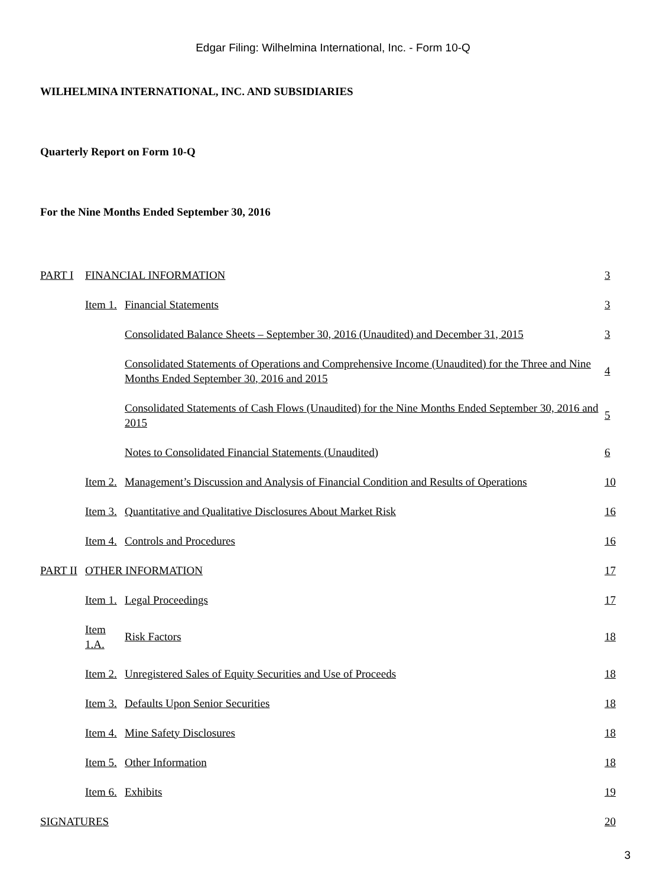Edgar Filing: Wilhelmina International, Inc. - Form 10-Q
WILHELMINA INTERNATIONAL, INC. AND SUBSIDIARIES
Quarterly Report on Form 10-Q
For the Nine Months Ended September 30, 2016
| PART I | FINANCIAL INFORMATION | | 3 |
| | Item 1. | Financial Statements | 3 |
| | | Consolidated Balance Sheets – September 30, 2016 (Unaudited) and December 31, 2015 | 3 |
| | | Consolidated Statements of Operations and Comprehensive Income (Unaudited) for the Three and Nine Months Ended September 30, 2016 and 2015 | 4 |
| | | Consolidated Statements of Cash Flows (Unaudited) for the Nine Months Ended September 30, 2016 and 2015 | 5 |
| | | Notes to Consolidated Financial Statements (Unaudited) | 6 |
| | Item 2. | Management’s Discussion and Analysis of Financial Condition and Results of Operations | 10 |
| | Item 3. | Quantitative and Qualitative Disclosures About Market Risk | 16 |
| | Item 4. | Controls and Procedures | 16 |
| PART II | OTHER INFORMATION | | 17 |
| | Item 1. | Legal Proceedings | 17 |
| | Item 1.A. | Risk Factors | 18 |
| | Item 2. | Unregistered Sales of Equity Securities and Use of Proceeds | 18 |
| | Item 3. | Defaults Upon Senior Securities | 18 |
| | Item 4. | Mine Safety Disclosures | 18 |
| | Item 5. | Other Information | 18 |
| | Item 6. | Exhibits | 19 |
| SIGNATURES | | | 20 |
3